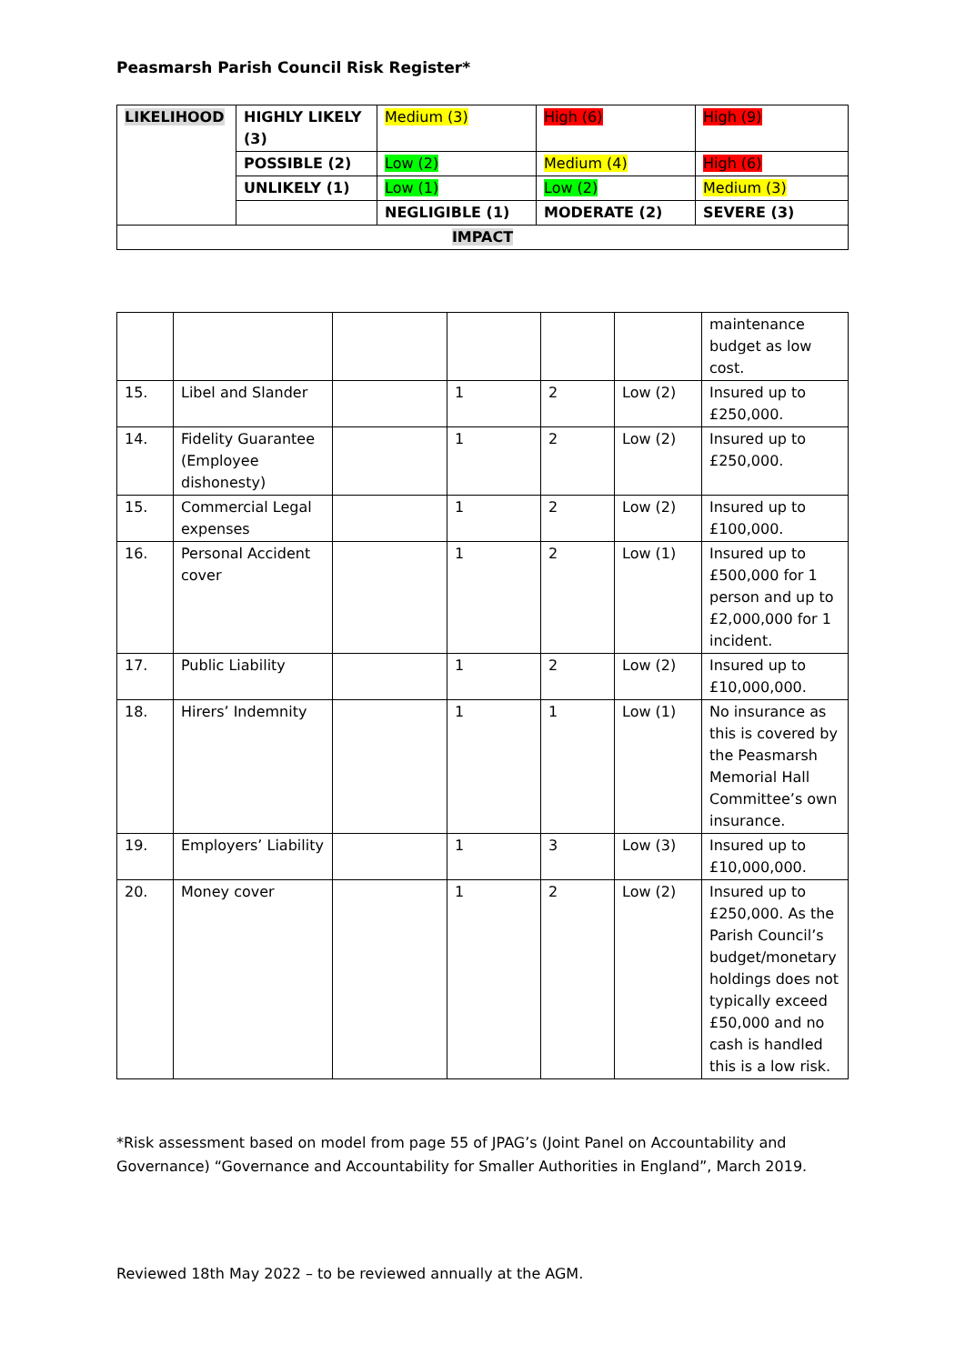Peasmarsh Parish Council Risk Register*
| LIKELIHOOD | HIGHLY LIKELY (3) | Medium (3) | High (6) | High (9) |
| | POSSIBLE (2) | Low (2) | Medium (4) | High (6) |
| | UNLIKELY (1) | Low (1) | Low (2) | Medium (3) |
| | | NEGLIGIBLE (1) | MODERATE (2) | SEVERE (3) |
| IMPACT | | | | |
| | | | | | | maintenance budget as low cost. |
| 15. | Libel and Slander | | 1 | 2 | Low (2) | Insured up to £250,000. |
| 14. | Fidelity Guarantee (Employee dishonesty) | | 1 | 2 | Low (2) | Insured up to £250,000. |
| 15. | Commercial Legal expenses | | 1 | 2 | Low (2) | Insured up to £100,000. |
| 16. | Personal Accident cover | | 1 | 2 | Low (1) | Insured up to £500,000 for 1 person and up to £2,000,000 for 1 incident. |
| 17. | Public Liability | | 1 | 2 | Low (2) | Insured up to £10,000,000. |
| 18. | Hirers’ Indemnity | | 1 | 1 | Low (1) | No insurance as this is covered by the Peasmarsh Memorial Hall Committee’s own insurance. |
| 19. | Employers’ Liability | | 1 | 3 | Low (3) | Insured up to £10,000,000. |
| 20. | Money cover | | 1 | 2 | Low (2) | Insured up to £250,000. As the Parish Council’s budget/monetary holdings does not typically exceed £50,000 and no cash is handled this is a low risk. |
*Risk assessment based on model from page 55 of JPAG’s (Joint Panel on Accountability and Governance) “Governance and Accountability for Smaller Authorities in England”, March 2019.
Reviewed 18th May 2022 – to be reviewed annually at the AGM.